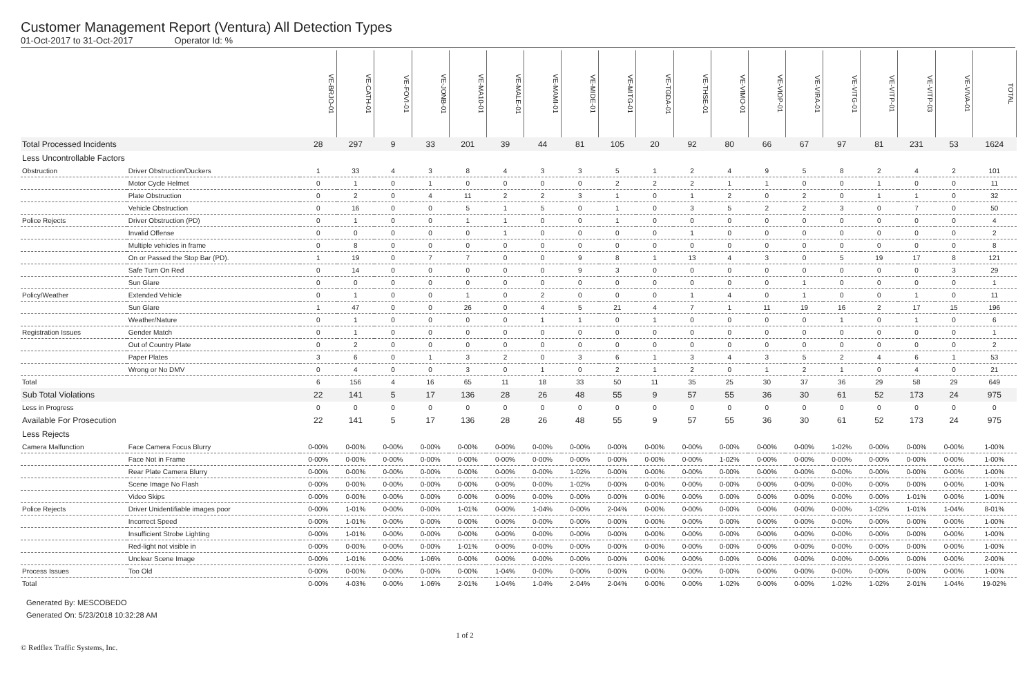Customer Management Report (Ventura) All Detection Types
01-Oct-2017 to 31-Oct-2017 Operator Id: %
| | | VE-BRJO-01 | VE-CATH-01 | VE-FOVI-01 | VE-JONB-01 | VE-MA10-01 | VE-MALE-01 | VE-MAMI-01 | VE-MIDE-01 | VE-MITG-01 | VE-TGDA-01 | VE-THSE-01 | VE-VIMO-01 | VE-VIOP-01 | VE-VIRA-01 | VE-VITG-01 | VE-VITP-01 | VE-VITP-03 | VE-VIVA-01 | TOTAL |
| --- | --- | --- | --- | --- | --- | --- | --- | --- | --- | --- | --- | --- | --- | --- | --- | --- | --- | --- | --- | --- |
| Total Processed Incidents | | 28 | 297 | 9 | 33 | 201 | 39 | 44 | 81 | 105 | 20 | 92 | 80 | 66 | 67 | 97 | 81 | 231 | 53 | 1624 |
| Less Uncontrollable Factors | | | | | | | | | | | | | | | | | | | | |
| Obstruction | Driver Obstruction/Duckers | 1 | 33 | 4 | 3 | 8 | 4 | 3 | 3 | 5 | 1 | 2 | 4 | 9 | 5 | 8 | 2 | 4 | 2 | 101 |
| | Motor Cycle Helmet | 0 | 1 | 0 | 1 | 0 | 0 | 0 | 0 | 2 | 2 | 2 | 1 | 1 | 0 | 0 | 1 | 0 | 0 | 11 |
| | Plate Obstruction | 0 | 2 | 0 | 4 | 11 | 2 | 2 | 3 | 1 | 0 | 1 | 2 | 0 | 2 | 0 | 1 | 1 | 0 | 32 |
| | Vehicle Obstruction | 0 | 16 | 0 | 0 | 5 | 1 | 5 | 0 | 1 | 0 | 3 | 5 | 2 | 2 | 3 | 0 | 7 | 0 | 50 |
| Police Rejects | Driver Obstruction (PD) | 0 | 1 | 0 | 0 | 1 | 1 | 0 | 0 | 1 | 0 | 0 | 0 | 0 | 0 | 0 | 0 | 0 | 0 | 4 |
| | Invalid Offense | 0 | 0 | 0 | 0 | 0 | 1 | 0 | 0 | 0 | 0 | 1 | 0 | 0 | 0 | 0 | 0 | 0 | 0 | 2 |
| | Multiple vehicles in frame | 0 | 8 | 0 | 0 | 0 | 0 | 0 | 0 | 0 | 0 | 0 | 0 | 0 | 0 | 0 | 0 | 0 | 0 | 8 |
| | On or Passed the Stop Bar (PD). | 1 | 19 | 0 | 7 | 7 | 0 | 0 | 9 | 8 | 1 | 13 | 4 | 3 | 0 | 5 | 19 | 17 | 8 | 121 |
| | Safe Turn On Red | 0 | 14 | 0 | 0 | 0 | 0 | 0 | 9 | 3 | 0 | 0 | 0 | 0 | 0 | 0 | 0 | 0 | 3 | 29 |
| | Sun Glare | 0 | 0 | 0 | 0 | 0 | 0 | 0 | 0 | 0 | 0 | 0 | 0 | 0 | 1 | 0 | 0 | 0 | 0 | 1 |
| Policy/Weather | Extended Vehicle | 0 | 1 | 0 | 0 | 1 | 0 | 2 | 0 | 0 | 0 | 1 | 4 | 0 | 1 | 0 | 0 | 1 | 0 | 11 |
| | Sun Glare | 1 | 47 | 0 | 0 | 26 | 0 | 4 | 5 | 21 | 4 | 7 | 1 | 11 | 19 | 16 | 2 | 17 | 15 | 196 |
| | Weather/Nature | 0 | 1 | 0 | 0 | 0 | 0 | 1 | 1 | 0 | 1 | 0 | 0 | 0 | 0 | 1 | 0 | 1 | 0 | 6 |
| Registration Issues | Gender Match | 0 | 1 | 0 | 0 | 0 | 0 | 0 | 0 | 0 | 0 | 0 | 0 | 0 | 0 | 0 | 0 | 0 | 0 | 1 |
| | Out of Country Plate | 0 | 2 | 0 | 0 | 0 | 0 | 0 | 0 | 0 | 0 | 0 | 0 | 0 | 0 | 0 | 0 | 0 | 0 | 2 |
| | Paper Plates | 3 | 6 | 0 | 1 | 3 | 2 | 0 | 3 | 6 | 1 | 3 | 4 | 3 | 5 | 2 | 4 | 6 | 1 | 53 |
| | Wrong or No DMV | 0 | 4 | 0 | 0 | 3 | 0 | 1 | 0 | 2 | 1 | 2 | 0 | 1 | 2 | 1 | 0 | 4 | 0 | 21 |
| Total | | 6 | 156 | 4 | 16 | 65 | 11 | 18 | 33 | 50 | 11 | 35 | 25 | 30 | 37 | 36 | 29 | 58 | 29 | 649 |
| Sub Total Violations | | 22 | 141 | 5 | 17 | 136 | 28 | 26 | 48 | 55 | 9 | 57 | 55 | 36 | 30 | 61 | 52 | 173 | 24 | 975 |
| Less in Progress | | 0 | 0 | 0 | 0 | 0 | 0 | 0 | 0 | 0 | 0 | 0 | 0 | 0 | 0 | 0 | 0 | 0 | 0 | 0 |
| Available For Prosecution | | 22 | 141 | 5 | 17 | 136 | 28 | 26 | 48 | 55 | 9 | 57 | 55 | 36 | 30 | 61 | 52 | 173 | 24 | 975 |
| Less Rejects | | | | | | | | | | | | | | | | | | | | |
| Camera Malfunction | Face Camera Focus Blurry | 0-00% | 0-00% | 0-00% | 0-00% | 0-00% | 0-00% | 0-00% | 0-00% | 0-00% | 0-00% | 0-00% | 0-00% | 0-00% | 0-00% | 1-02% | 0-00% | 0-00% | 0-00% | 1-00% |
| | Face Not in Frame | 0-00% | 0-00% | 0-00% | 0-00% | 0-00% | 0-00% | 0-00% | 0-00% | 0-00% | 0-00% | 0-00% | 1-02% | 0-00% | 0-00% | 0-00% | 0-00% | 0-00% | 0-00% | 1-00% |
| | Rear Plate Camera Blurry | 0-00% | 0-00% | 0-00% | 0-00% | 0-00% | 0-00% | 0-00% | 1-02% | 0-00% | 0-00% | 0-00% | 0-00% | 0-00% | 0-00% | 0-00% | 0-00% | 0-00% | 0-00% | 1-00% |
| | Scene Image No Flash | 0-00% | 0-00% | 0-00% | 0-00% | 0-00% | 0-00% | 0-00% | 1-02% | 0-00% | 0-00% | 0-00% | 0-00% | 0-00% | 0-00% | 0-00% | 0-00% | 0-00% | 0-00% | 1-00% |
| | Video Skips | 0-00% | 0-00% | 0-00% | 0-00% | 0-00% | 0-00% | 0-00% | 0-00% | 0-00% | 0-00% | 0-00% | 0-00% | 0-00% | 0-00% | 0-00% | 0-00% | 1-01% | 0-00% | 1-00% |
| Police Rejects | Driver Unidentifiable images poor | 0-00% | 1-01% | 0-00% | 0-00% | 1-01% | 0-00% | 1-04% | 0-00% | 2-04% | 0-00% | 0-00% | 0-00% | 0-00% | 0-00% | 0-00% | 1-02% | 1-01% | 1-04% | 8-01% |
| | Incorrect Speed | 0-00% | 1-01% | 0-00% | 0-00% | 0-00% | 0-00% | 0-00% | 0-00% | 0-00% | 0-00% | 0-00% | 0-00% | 0-00% | 0-00% | 0-00% | 0-00% | 0-00% | 0-00% | 1-00% |
| | Insufficient Strobe Lighting | 0-00% | 1-01% | 0-00% | 0-00% | 0-00% | 0-00% | 0-00% | 0-00% | 0-00% | 0-00% | 0-00% | 0-00% | 0-00% | 0-00% | 0-00% | 0-00% | 0-00% | 0-00% | 1-00% |
| | Red-light not visible in | 0-00% | 0-00% | 0-00% | 0-00% | 1-01% | 0-00% | 0-00% | 0-00% | 0-00% | 0-00% | 0-00% | 0-00% | 0-00% | 0-00% | 0-00% | 0-00% | 0-00% | 0-00% | 1-00% |
| | Unclear Scene Image | 0-00% | 1-01% | 0-00% | 1-06% | 0-00% | 0-00% | 0-00% | 0-00% | 0-00% | 0-00% | 0-00% | 0-00% | 0-00% | 0-00% | 0-00% | 0-00% | 0-00% | 0-00% | 2-00% |
| Process Issues | Too Old | 0-00% | 0-00% | 0-00% | 0-00% | 0-00% | 1-04% | 0-00% | 0-00% | 0-00% | 0-00% | 0-00% | 0-00% | 0-00% | 0-00% | 0-00% | 0-00% | 0-00% | 0-00% | 1-00% |
| Total | | 0-00% | 4-03% | 0-00% | 1-06% | 2-01% | 1-04% | 1-04% | 2-04% | 2-04% | 0-00% | 0-00% | 1-02% | 0-00% | 0-00% | 1-02% | 1-02% | 2-01% | 1-04% | 19-02% |
Generated By: MESCOBEDO
Generated On: 5/23/2018 10:32:28 AM
© Redflex Traffic Systems, Inc. 1 of 2